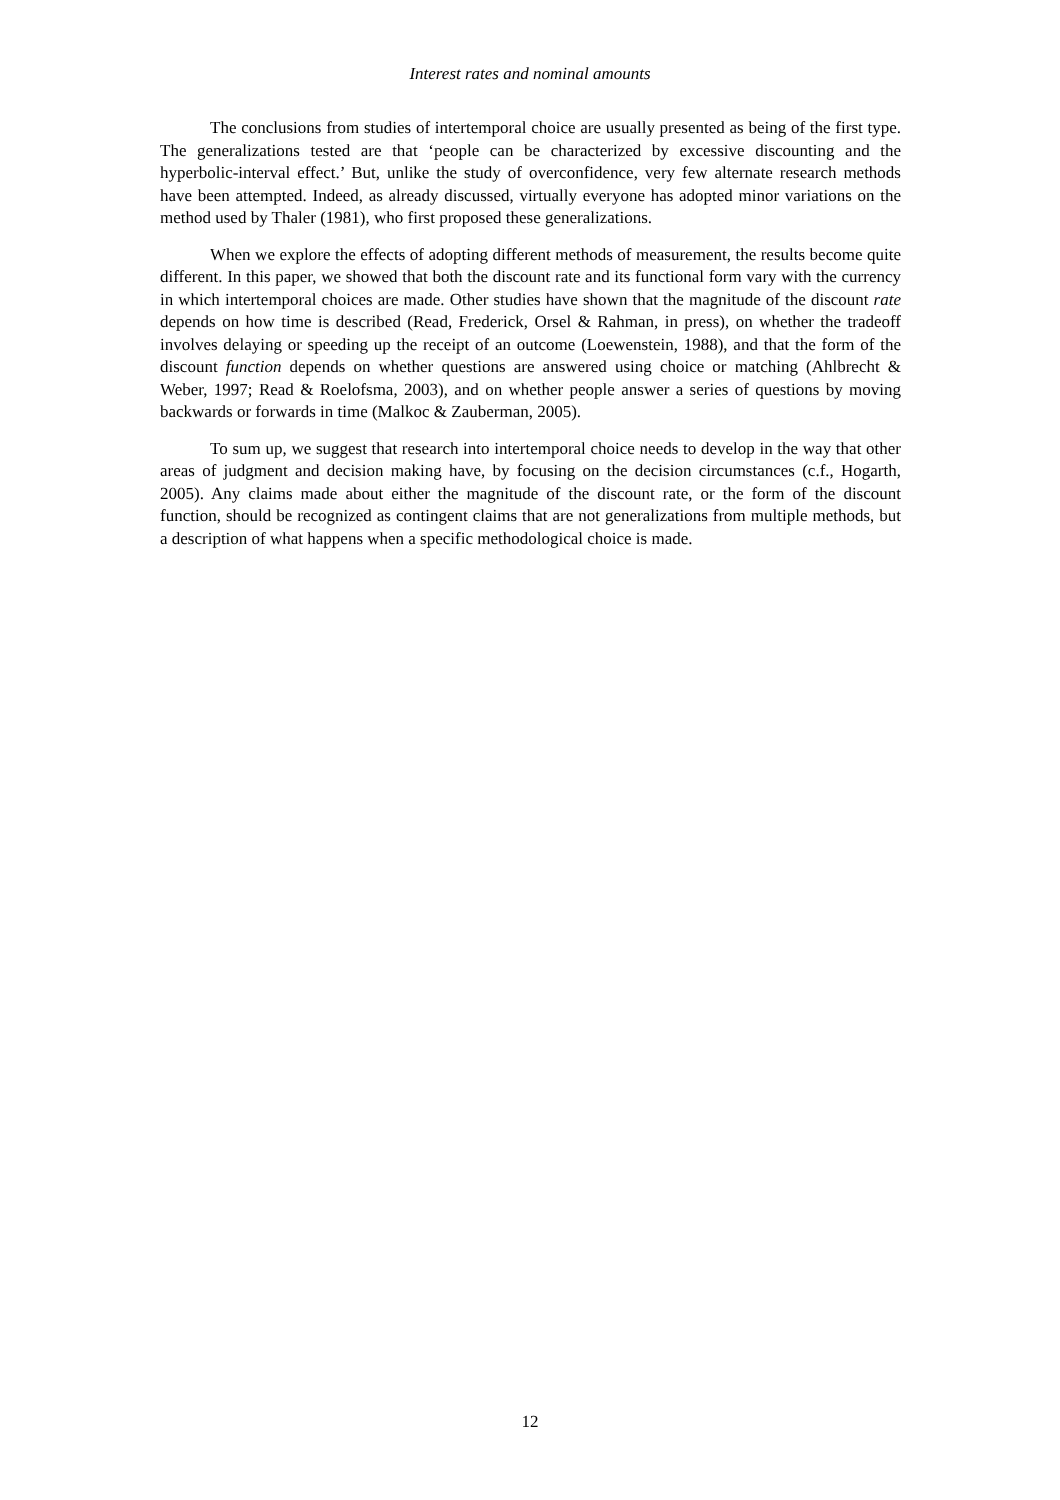Interest rates and nominal amounts
The conclusions from studies of intertemporal choice are usually presented as being of the first type. The generalizations tested are that ‘people can be characterized by excessive discounting and the hyperbolic-interval effect.’ But, unlike the study of overconfidence, very few alternate research methods have been attempted. Indeed, as already discussed, virtually everyone has adopted minor variations on the method used by Thaler (1981), who first proposed these generalizations.
When we explore the effects of adopting different methods of measurement, the results become quite different. In this paper, we showed that both the discount rate and its functional form vary with the currency in which intertemporal choices are made. Other studies have shown that the magnitude of the discount rate depends on how time is described (Read, Frederick, Orsel & Rahman, in press), on whether the tradeoff involves delaying or speeding up the receipt of an outcome (Loewenstein, 1988), and that the form of the discount function depends on whether questions are answered using choice or matching (Ahlbrecht & Weber, 1997; Read & Roelofsma, 2003), and on whether people answer a series of questions by moving backwards or forwards in time (Malkoc & Zauberman, 2005).
To sum up, we suggest that research into intertemporal choice needs to develop in the way that other areas of judgment and decision making have, by focusing on the decision circumstances (c.f., Hogarth, 2005). Any claims made about either the magnitude of the discount rate, or the form of the discount function, should be recognized as contingent claims that are not generalizations from multiple methods, but a description of what happens when a specific methodological choice is made.
12